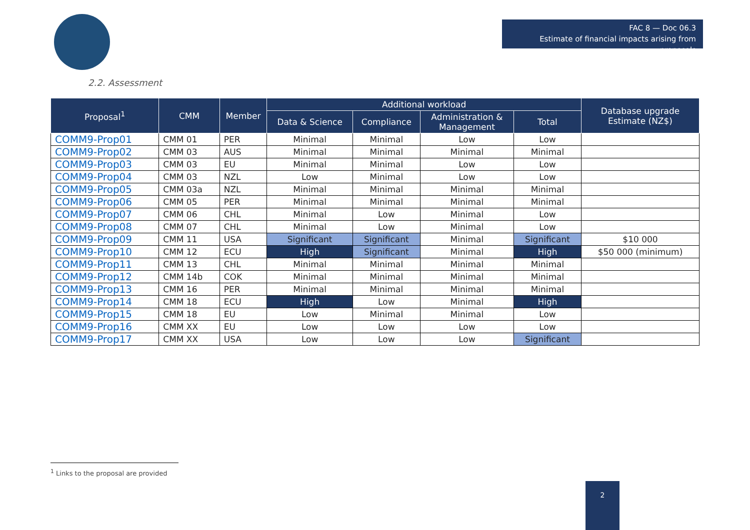FAC 8 — Doc 06.3
Estimate of financial impacts arising from proposals
2.2. Assessment
| Proposal<sup>1</sup> | CMM | Member | Additional workload | | | | Database upgrade Estimate (NZ$) |
| --- | --- | --- | --- | --- | --- | --- | --- |
| | | | Data & Science | Compliance | Administration & Management | Total | |
| COMM9-Prop01 | CMM 01 | PER | Minimal | Minimal | Low | Low | |
| COMM9-Prop02 | CMM 03 | AUS | Minimal | Minimal | Minimal | Minimal | |
| COMM9-Prop03 | CMM 03 | EU | Minimal | Minimal | Low | Low | |
| COMM9-Prop04 | CMM 03 | NZL | Low | Minimal | Low | Low | |
| COMM9-Prop05 | CMM 03a | NZL | Minimal | Minimal | Minimal | Minimal | |
| COMM9-Prop06 | CMM 05 | PER | Minimal | Minimal | Minimal | Minimal | |
| COMM9-Prop07 | CMM 06 | CHL | Minimal | Low | Minimal | Low | |
| COMM9-Prop08 | CMM 07 | CHL | Minimal | Low | Minimal | Low | |
| COMM9-Prop09 | CMM 11 | USA | Significant | Significant | Minimal | Significant | $10 000 |
| COMM9-Prop10 | CMM 12 | ECU | High | Significant | Minimal | High | $50 000 (minimum) |
| COMM9-Prop11 | CMM 13 | CHL | Minimal | Minimal | Minimal | Minimal | |
| COMM9-Prop12 | CMM 14b | COK | Minimal | Minimal | Minimal | Minimal | |
| COMM9-Prop13 | CMM 16 | PER | Minimal | Minimal | Minimal | Minimal | |
| COMM9-Prop14 | CMM 18 | ECU | High | Low | Minimal | High | |
| COMM9-Prop15 | CMM 18 | EU | Low | Minimal | Minimal | Low | |
| COMM9-Prop16 | CMM XX | EU | Low | Low | Low | Low | |
| COMM9-Prop17 | CMM XX | USA | Low | Low | Low | Significant | |
<sup>1</sup> Links to the proposal are provided
2